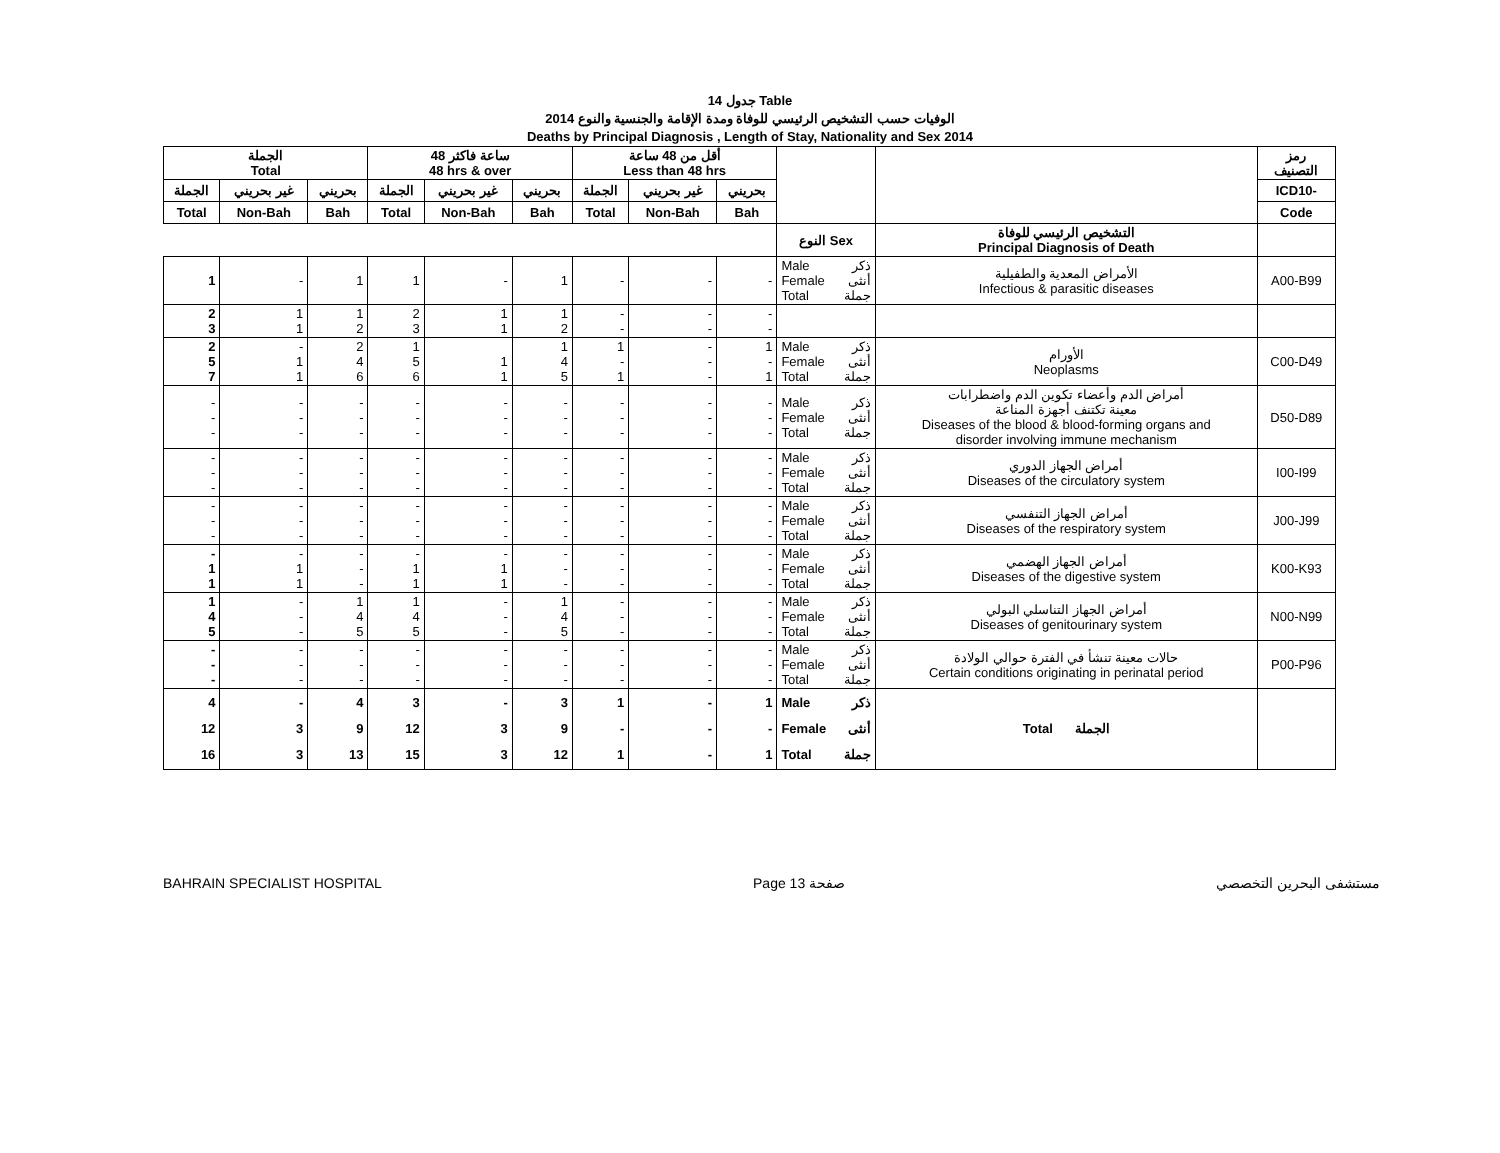جدول 14 Table
الوفيات حسب التشخيص الرئيسي للوفاة ومدة الإقامة والجنسية والنوع 2014
Deaths by Principal Diagnosis , Length of Stay, Nationality and Sex 2014
| الجملة Total | | | 48 ساعة فاكثر 48 hrs & over | | | أقل من 48 ساعة Less than 48 hrs | | | | | رمز التصنيف |
| --- | --- | --- | --- | --- | --- | --- | --- | --- | --- | --- | --- |
| الجملة | غير بحريني | بحريني | الجملة | غير بحريني | بحريني | الجملة | غير بحريني | بحريني | | | ICD10- |
| Total | Non-Bah | Bah | Total | Non-Bah | Bah | Total | Non-Bah | Bah | | | Code |
| | | | | | | | | | النوع Sex | التشخيص الرئيسي للوفاة Principal Diagnosis of Death | |
| 1 | - | 1 | 1 | - | 1 | - | - | - | Male ذكر Female أنثى Total جملة | الأمراض المعدية والطفيلية Infectious & parasitic diseases | A00-B99 |
| 2 3 | 1 1 | 1 2 | 2 3 | 1 1 | 1 2 | - - | - - | - - | | | |
| 2 5 7 | - 1 1 | 2 4 6 | 1 5 6 | 1 1 | 1 4 5 | 1 - 1 | - - - | 1 - 1 | Male ذكر Female أنثى Total جملة | الأورام Neoplasms | C00-D49 |
| - - - | - - - | - - - | - - - | - - - | - - - | - - - | - - - | - - - | Male ذكر Female أنثى Total جملة | أمراض الدم وأعضاء تكوين الدم واضطرابات معينة تكتنف أجهزة المناعة Diseases of the blood & blood-forming organs and disorder involving immune mechanism | D50-D89 |
| - - - | - - - | - - - | - - - | - - - | - - - | - - - | - - - | - - - | Male ذكر Female أنثى Total جملة | أمراض الجهاز الدوري Diseases of the circulatory system | I00-I99 |
| - - - | - - - | - - - | - - - | - - - | - - - | - - - | - - - | - - - | Male ذكر Female أنثى Total جملة | أمراض الجهاز التنفسي Diseases of the respiratory system | J00-J99 |
| - 1 1 | - 1 1 | - - - | - 1 1 | - 1 1 | - - - | - - - | - - - | - - - | Male ذكر Female أنثى Total جملة | أمراض الجهاز الهضمي Diseases of the digestive system | K00-K93 |
| 1 4 5 | - - - | 1 4 5 | 1 4 5 | - - - | 1 4 5 | - - - | - - - | - - - | Male ذكر Female أنثى Total جملة | أمراض الجهاز التناسلي البولي Diseases of genitourinary system | N00-N99 |
| - - - | - - - | - - - | - - - | - - - | - - - | - - - | - - - | - - - | Male ذكر Female أنثى Total جملة | حالات معينة تنشأ في الفترة حوالي الولادة Certain conditions originating in perinatal period | P00-P96 |
| 4 12 16 | - 3 3 | 4 9 13 | 3 12 15 | - 3 3 | 3 9 12 | 1 - 1 | - - - | 1 - 1 | Male ذكر Female أنثى Total جملة | Total الجملة | |
BAHRAIN SPECIALIST HOSPITAL Page 13 صفحة مستشفى البحرين التخصصي